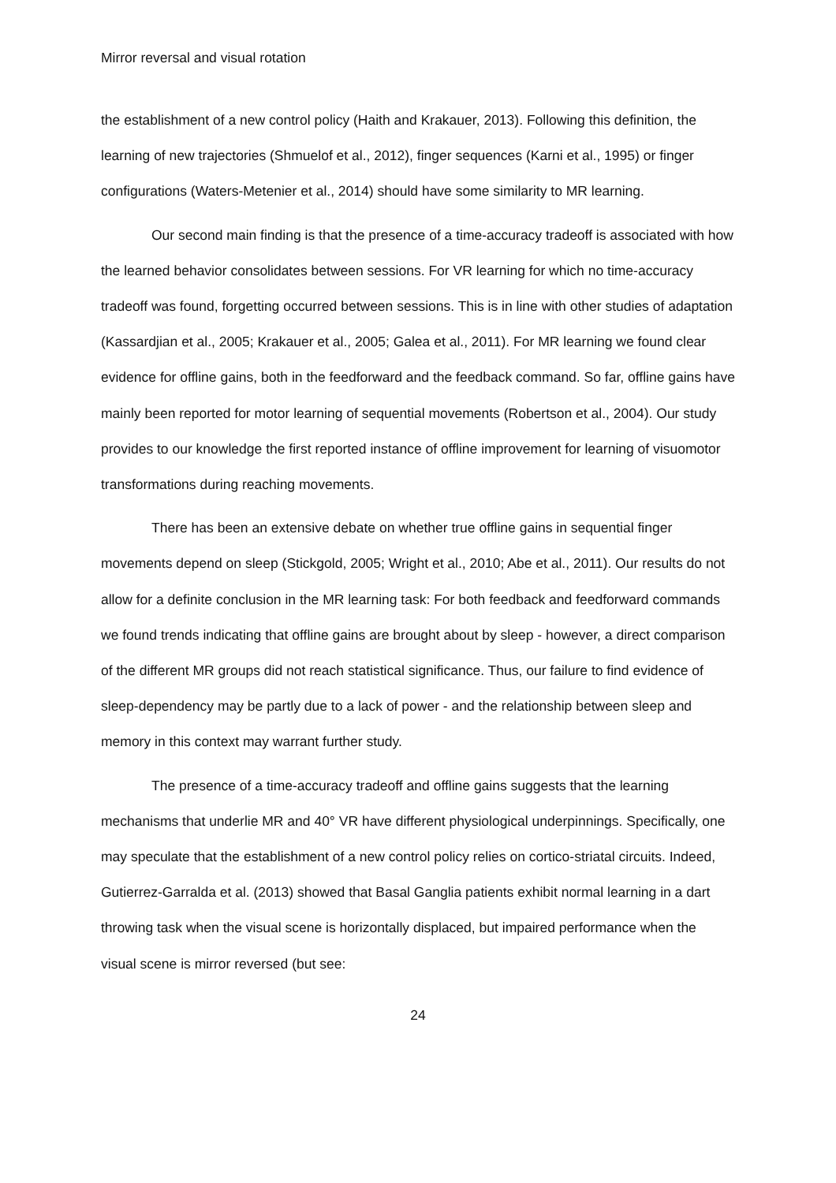Mirror reversal and visual rotation
the establishment of a new control policy (Haith and Krakauer, 2013). Following this definition, the learning of new trajectories (Shmuelof et al., 2012), finger sequences (Karni et al., 1995) or finger configurations (Waters-Metenier et al., 2014) should have some similarity to MR learning.
Our second main finding is that the presence of a time-accuracy tradeoff is associated with how the learned behavior consolidates between sessions. For VR learning for which no time-accuracy tradeoff was found, forgetting occurred between sessions. This is in line with other studies of adaptation (Kassardjian et al., 2005; Krakauer et al., 2005; Galea et al., 2011). For MR learning we found clear evidence for offline gains, both in the feedforward and the feedback command. So far, offline gains have mainly been reported for motor learning of sequential movements (Robertson et al., 2004). Our study provides to our knowledge the first reported instance of offline improvement for learning of visuomotor transformations during reaching movements.
There has been an extensive debate on whether true offline gains in sequential finger movements depend on sleep (Stickgold, 2005; Wright et al., 2010; Abe et al., 2011). Our results do not allow for a definite conclusion in the MR learning task: For both feedback and feedforward commands we found trends indicating that offline gains are brought about by sleep - however, a direct comparison of the different MR groups did not reach statistical significance. Thus, our failure to find evidence of sleep-dependency may be partly due to a lack of power - and the relationship between sleep and memory in this context may warrant further study.
The presence of a time-accuracy tradeoff and offline gains suggests that the learning mechanisms that underlie MR and 40° VR have different physiological underpinnings. Specifically, one may speculate that the establishment of a new control policy relies on cortico-striatal circuits. Indeed, Gutierrez-Garralda et al. (2013) showed that Basal Ganglia patients exhibit normal learning in a dart throwing task when the visual scene is horizontally displaced, but impaired performance when the visual scene is mirror reversed (but see:
24